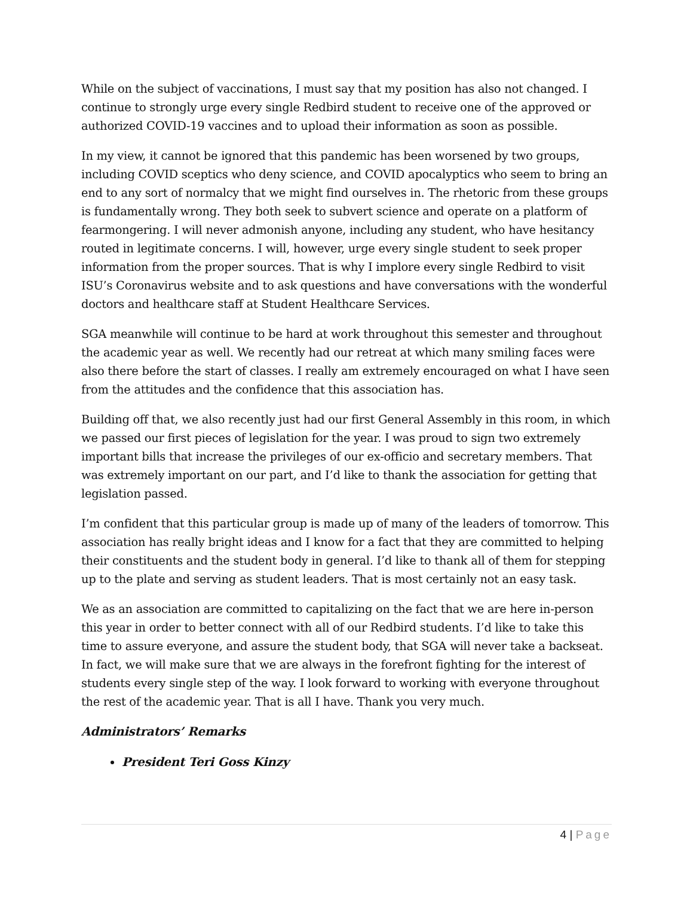While on the subject of vaccinations, I must say that my position has also not changed. I continue to strongly urge every single Redbird student to receive one of the approved or authorized COVID-19 vaccines and to upload their information as soon as possible.
In my view, it cannot be ignored that this pandemic has been worsened by two groups, including COVID sceptics who deny science, and COVID apocalyptics who seem to bring an end to any sort of normalcy that we might find ourselves in. The rhetoric from these groups is fundamentally wrong. They both seek to subvert science and operate on a platform of fearmongering. I will never admonish anyone, including any student, who have hesitancy routed in legitimate concerns. I will, however, urge every single student to seek proper information from the proper sources. That is why I implore every single Redbird to visit ISU’s Coronavirus website and to ask questions and have conversations with the wonderful doctors and healthcare staff at Student Healthcare Services.
SGA meanwhile will continue to be hard at work throughout this semester and throughout the academic year as well. We recently had our retreat at which many smiling faces were also there before the start of classes. I really am extremely encouraged on what I have seen from the attitudes and the confidence that this association has.
Building off that, we also recently just had our first General Assembly in this room, in which we passed our first pieces of legislation for the year. I was proud to sign two extremely important bills that increase the privileges of our ex-officio and secretary members. That was extremely important on our part, and I’d like to thank the association for getting that legislation passed.
I’m confident that this particular group is made up of many of the leaders of tomorrow. This association has really bright ideas and I know for a fact that they are committed to helping their constituents and the student body in general. I’d like to thank all of them for stepping up to the plate and serving as student leaders. That is most certainly not an easy task.
We as an association are committed to capitalizing on the fact that we are here in-person this year in order to better connect with all of our Redbird students. I’d like to take this time to assure everyone, and assure the student body, that SGA will never take a backseat. In fact, we will make sure that we are always in the forefront fighting for the interest of students every single step of the way. I look forward to working with everyone throughout the rest of the academic year. That is all I have. Thank you very much.
Administrators’ Remarks
President Teri Goss Kinzy
4 | Page